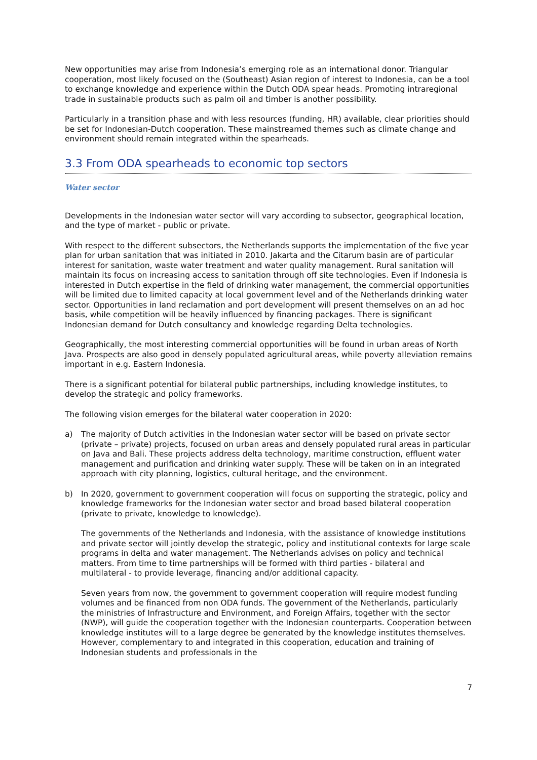New opportunities may arise from Indonesia’s emerging role as an international donor. Triangular cooperation, most likely focused on the (Southeast) Asian region of interest to Indonesia, can be a tool to exchange knowledge and experience within the Dutch ODA spear heads. Promoting intraregional trade in sustainable products such as palm oil and timber is another possibility.
Particularly in a transition phase and with less resources (funding, HR) available, clear priorities should be set for Indonesian-Dutch cooperation. These mainstreamed themes such as climate change and environment should remain integrated within the spearheads.
3.3 From ODA spearheads to economic top sectors
Water sector
Developments in the Indonesian water sector will vary according to subsector, geographical location, and the type of market - public or private.
With respect to the different subsectors, the Netherlands supports the implementation of the five year plan for urban sanitation that was initiated in 2010. Jakarta and the Citarum basin are of particular interest for sanitation, waste water treatment and water quality management. Rural sanitation will maintain its focus on increasing access to sanitation through off site technologies. Even if Indonesia is interested in Dutch expertise in the field of drinking water management, the commercial opportunities will be limited due to limited capacity at local government level and of the Netherlands drinking water sector. Opportunities in land reclamation and port development will present themselves on an ad hoc basis, while competition will be heavily influenced by financing packages. There is significant Indonesian demand for Dutch consultancy and knowledge regarding Delta technologies.
Geographically, the most interesting commercial opportunities will be found in urban areas of North Java. Prospects are also good in densely populated agricultural areas, while poverty alleviation remains important in e.g. Eastern Indonesia.
There is a significant potential for bilateral public partnerships, including knowledge institutes, to develop the strategic and policy frameworks.
The following vision emerges for the bilateral water cooperation in 2020:
a) The majority of Dutch activities in the Indonesian water sector will be based on private sector (private – private) projects, focused on urban areas and densely populated rural areas in particular on Java and Bali. These projects address delta technology, maritime construction, effluent water management and purification and drinking water supply. These will be taken on in an integrated approach with city planning, logistics, cultural heritage, and the environment.
b) In 2020, government to government cooperation will focus on supporting the strategic, policy and knowledge frameworks for the Indonesian water sector and broad based bilateral cooperation (private to private, knowledge to knowledge).
The governments of the Netherlands and Indonesia, with the assistance of knowledge institutions and private sector will jointly develop the strategic, policy and institutional contexts for large scale programs in delta and water management. The Netherlands advises on policy and technical matters. From time to time partnerships will be formed with third parties - bilateral and multilateral - to provide leverage, financing and/or additional capacity.
Seven years from now, the government to government cooperation will require modest funding volumes and be financed from non ODA funds. The government of the Netherlands, particularly the ministries of Infrastructure and Environment, and Foreign Affairs, together with the sector (NWP), will guide the cooperation together with the Indonesian counterparts. Cooperation between knowledge institutes will to a large degree be generated by the knowledge institutes themselves. However, complementary to and integrated in this cooperation, education and training of Indonesian students and professionals in the
7